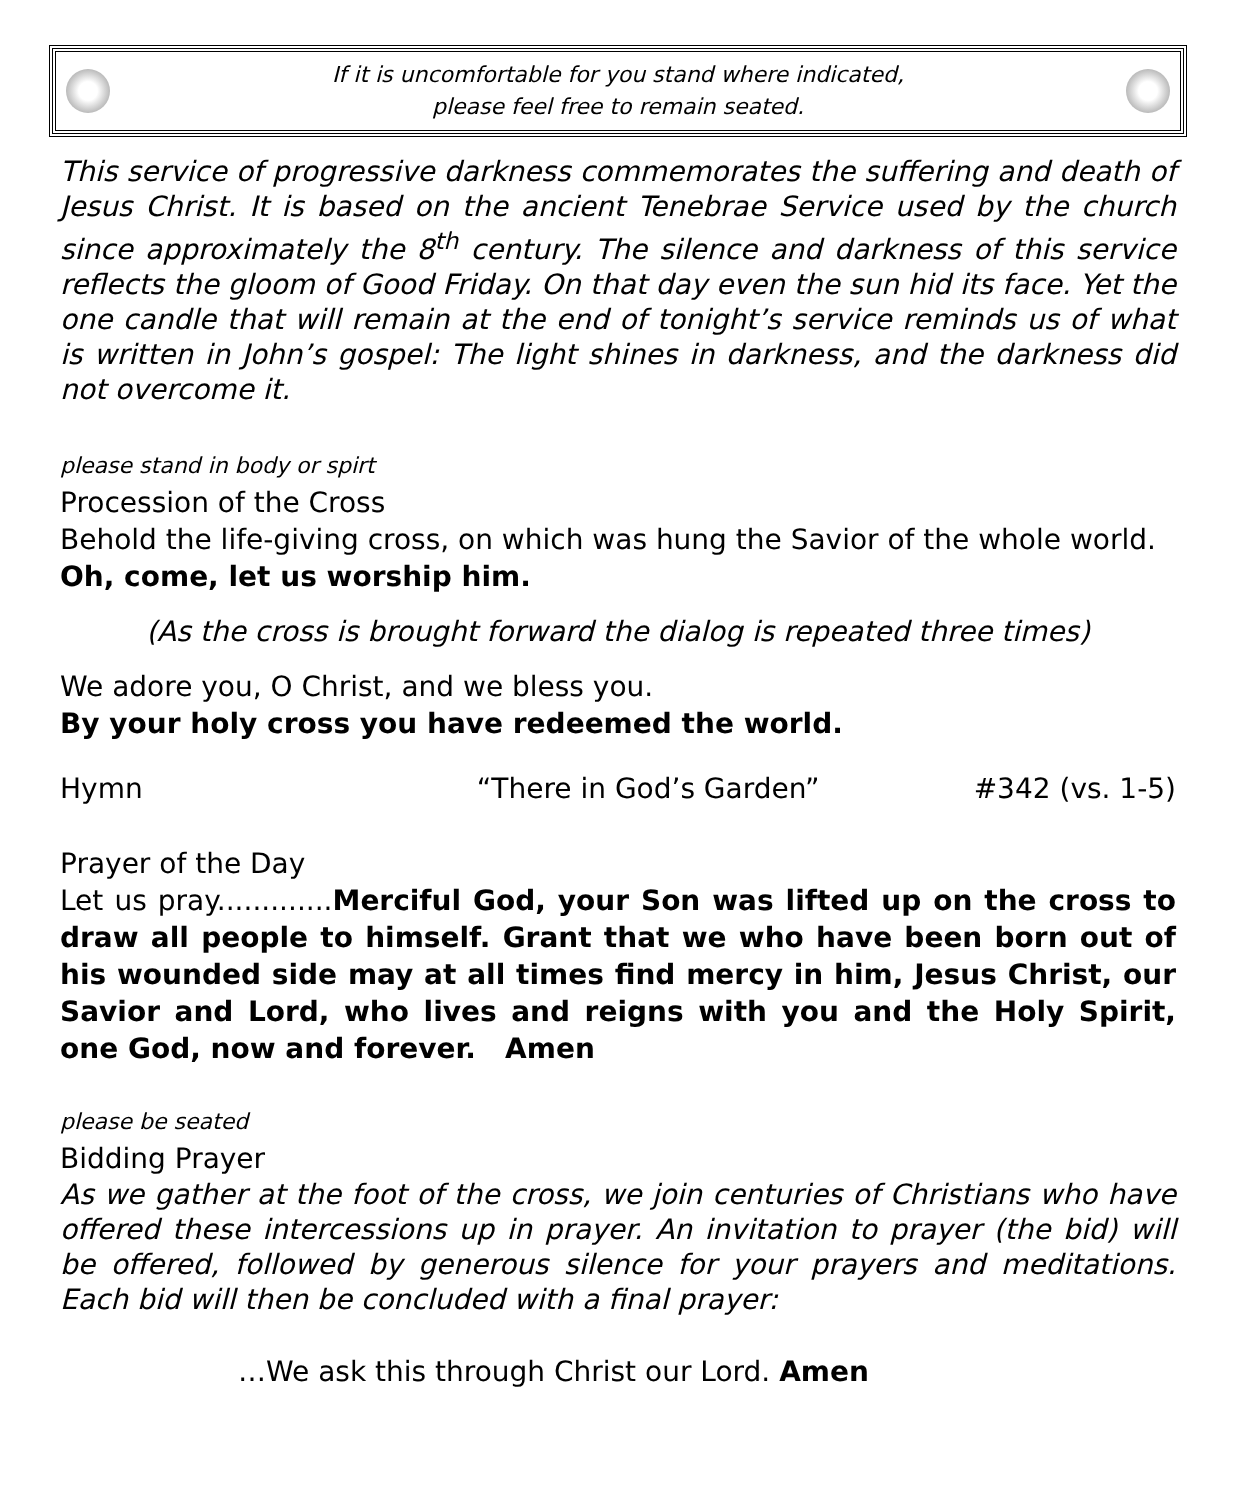If it is uncomfortable for you stand where indicated,
please feel free to remain seated.
This service of progressive darkness commemorates the suffering and death of Jesus Christ. It is based on the ancient Tenebrae Service used by the church since approximately the 8<sup>th</sup> century. The silence and darkness of this service reflects the gloom of Good Friday. On that day even the sun hid its face. Yet the one candle that will remain at the end of tonight’s service reminds us of what is written in John’s gospel: The light shines in darkness, and the darkness did not overcome it.
please stand in body or spirt
Procession of the Cross
Behold the life-giving cross, on which was hung the Savior of the whole world.
Oh, come, let us worship him.
(As the cross is brought forward the dialog is repeated three times)
We adore you, O Christ, and we bless you.
By your holy cross you have redeemed the world.
Hymn “There in God’s Garden” #342 (vs. 1-5)
Prayer of the Day
Let us pray.............Merciful God, your Son was lifted up on the cross to draw all people to himself. Grant that we who have been born out of his wounded side may at all times find mercy in him, Jesus Christ, our Savior and Lord, who lives and reigns with you and the Holy Spirit, one God, now and forever. Amen
please be seated
Bidding Prayer
As we gather at the foot of the cross, we join centuries of Christians who have offered these intercessions up in prayer. An invitation to prayer (the bid) will be offered, followed by generous silence for your prayers and meditations. Each bid will then be concluded with a final prayer:
…We ask this through Christ our Lord. Amen